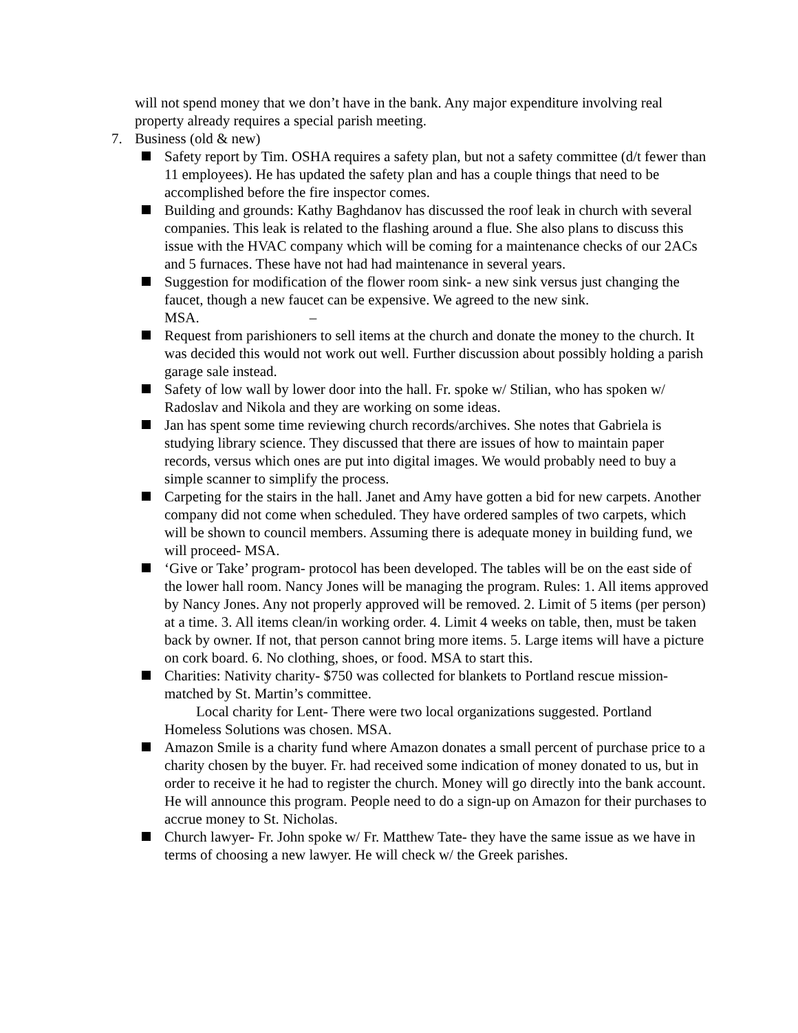will not spend money that we don’t have in the bank. Any major expenditure involving real property already requires a special parish meeting.
7. Business (old & new)
Safety report by Tim. OSHA requires a safety plan, but not a safety committee (d/t fewer than 11 employees). He has updated the safety plan and has a couple things that need to be accomplished before the fire inspector comes.
Building and grounds: Kathy Baghdanov has discussed the roof leak in church with several companies. This leak is related to the flashing around a flue. She also plans to discuss this issue with the HVAC company which will be coming for a maintenance checks of our 2ACs and 5 furnaces. These have not had had maintenance in several years.
Suggestion for modification of the flower room sink- a new sink versus just changing the faucet, though a new faucet can be expensive. We agreed to the new sink. MSA. –
Request from parishioners to sell items at the church and donate the money to the church. It was decided this would not work out well. Further discussion about possibly holding a parish garage sale instead.
Safety of low wall by lower door into the hall. Fr. spoke w/ Stilian, who has spoken w/ Radoslav and Nikola and they are working on some ideas.
Jan has spent some time reviewing church records/archives. She notes that Gabriela is studying library science. They discussed that there are issues of how to maintain paper records, versus which ones are put into digital images. We would probably need to buy a simple scanner to simplify the process.
Carpeting for the stairs in the hall. Janet and Amy have gotten a bid for new carpets. Another company did not come when scheduled. They have ordered samples of two carpets, which will be shown to council members. Assuming there is adequate money in building fund, we will proceed- MSA.
‘Give or Take’ program- protocol has been developed. The tables will be on the east side of the lower hall room. Nancy Jones will be managing the program. Rules: 1. All items approved by Nancy Jones. Any not properly approved will be removed. 2. Limit of 5 items (per person) at a time. 3. All items clean/in working order. 4. Limit 4 weeks on table, then, must be taken back by owner. If not, that person cannot bring more items. 5. Large items will have a picture on cork board. 6. No clothing, shoes, or food. MSA to start this.
Charities: Nativity charity- $750 was collected for blankets to Portland rescue mission- matched by St. Martin’s committee.
Local charity for Lent- There were two local organizations suggested. Portland Homeless Solutions was chosen. MSA.
Amazon Smile is a charity fund where Amazon donates a small percent of purchase price to a charity chosen by the buyer. Fr. had received some indication of money donated to us, but in order to receive it he had to register the church. Money will go directly into the bank account. He will announce this program. People need to do a sign-up on Amazon for their purchases to accrue money to St. Nicholas.
Church lawyer- Fr. John spoke w/ Fr. Matthew Tate- they have the same issue as we have in terms of choosing a new lawyer. He will check w/ the Greek parishes.